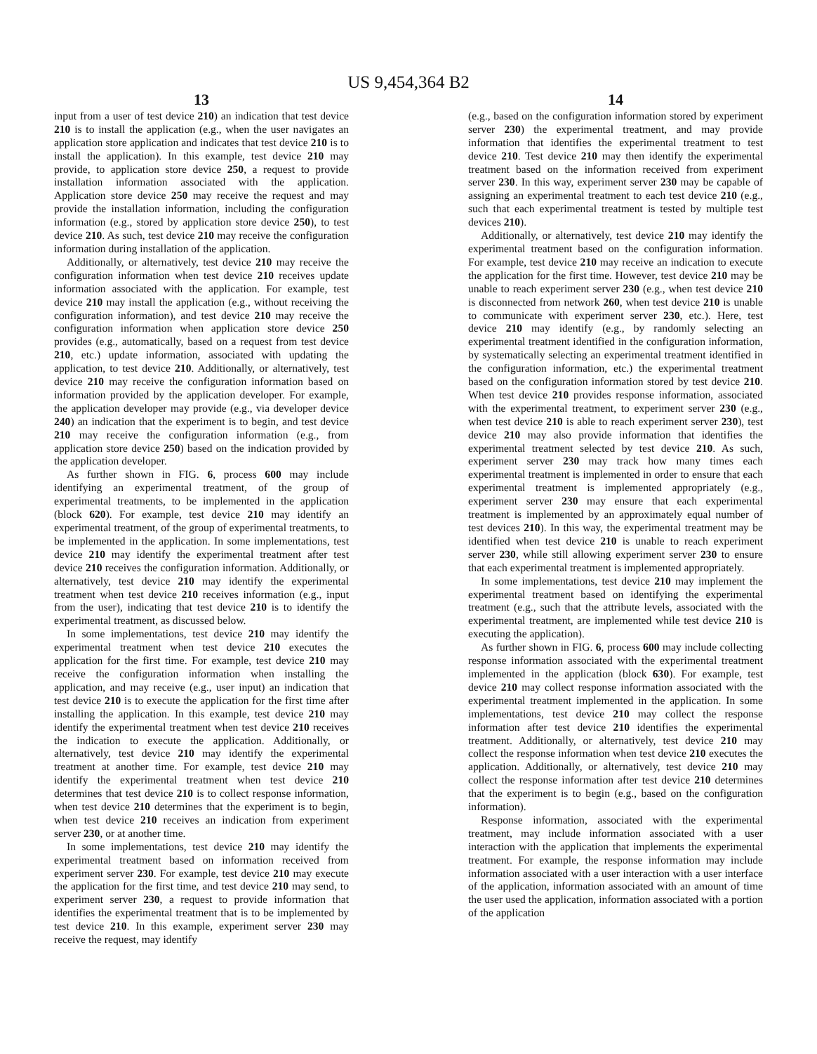US 9,454,364 B2
13
input from a user of test device 210) an indication that test device 210 is to install the application (e.g., when the user navigates an application store application and indicates that test device 210 is to install the application). In this example, test device 210 may provide, to application store device 250, a request to provide installation information associated with the application. Application store device 250 may receive the request and may provide the installation information, including the configuration information (e.g., stored by application store device 250), to test device 210. As such, test device 210 may receive the configuration information during installation of the application.
Additionally, or alternatively, test device 210 may receive the configuration information when test device 210 receives update information associated with the application. For example, test device 210 may install the application (e.g., without receiving the configuration information), and test device 210 may receive the configuration information when application store device 250 provides (e.g., automatically, based on a request from test device 210, etc.) update information, associated with updating the application, to test device 210. Additionally, or alternatively, test device 210 may receive the configuration information based on information provided by the application developer. For example, the application developer may provide (e.g., via developer device 240) an indication that the experiment is to begin, and test device 210 may receive the configuration information (e.g., from application store device 250) based on the indication provided by the application developer.
As further shown in FIG. 6, process 600 may include identifying an experimental treatment, of the group of experimental treatments, to be implemented in the application (block 620). For example, test device 210 may identify an experimental treatment, of the group of experimental treatments, to be implemented in the application. In some implementations, test device 210 may identify the experimental treatment after test device 210 receives the configuration information. Additionally, or alternatively, test device 210 may identify the experimental treatment when test device 210 receives information (e.g., input from the user), indicating that test device 210 is to identify the experimental treatment, as discussed below.
In some implementations, test device 210 may identify the experimental treatment when test device 210 executes the application for the first time. For example, test device 210 may receive the configuration information when installing the application, and may receive (e.g., user input) an indication that test device 210 is to execute the application for the first time after installing the application. In this example, test device 210 may identify the experimental treatment when test device 210 receives the indication to execute the application. Additionally, or alternatively, test device 210 may identify the experimental treatment at another time. For example, test device 210 may identify the experimental treatment when test device 210 determines that test device 210 is to collect response information, when test device 210 determines that the experiment is to begin, when test device 210 receives an indication from experiment server 230, or at another time.
In some implementations, test device 210 may identify the experimental treatment based on information received from experiment server 230. For example, test device 210 may execute the application for the first time, and test device 210 may send, to experiment server 230, a request to provide information that identifies the experimental treatment that is to be implemented by test device 210. In this example, experiment server 230 may receive the request, may identify
14
(e.g., based on the configuration information stored by experiment server 230) the experimental treatment, and may provide information that identifies the experimental treatment to test device 210. Test device 210 may then identify the experimental treatment based on the information received from experiment server 230. In this way, experiment server 230 may be capable of assigning an experimental treatment to each test device 210 (e.g., such that each experimental treatment is tested by multiple test devices 210).
Additionally, or alternatively, test device 210 may identify the experimental treatment based on the configuration information. For example, test device 210 may receive an indication to execute the application for the first time. However, test device 210 may be unable to reach experiment server 230 (e.g., when test device 210 is disconnected from network 260, when test device 210 is unable to communicate with experiment server 230, etc.). Here, test device 210 may identify (e.g., by randomly selecting an experimental treatment identified in the configuration information, by systematically selecting an experimental treatment identified in the configuration information, etc.) the experimental treatment based on the configuration information stored by test device 210. When test device 210 provides response information, associated with the experimental treatment, to experiment server 230 (e.g., when test device 210 is able to reach experiment server 230), test device 210 may also provide information that identifies the experimental treatment selected by test device 210. As such, experiment server 230 may track how many times each experimental treatment is implemented in order to ensure that each experimental treatment is implemented appropriately (e.g., experiment server 230 may ensure that each experimental treatment is implemented by an approximately equal number of test devices 210). In this way, the experimental treatment may be identified when test device 210 is unable to reach experiment server 230, while still allowing experiment server 230 to ensure that each experimental treatment is implemented appropriately.
In some implementations, test device 210 may implement the experimental treatment based on identifying the experimental treatment (e.g., such that the attribute levels, associated with the experimental treatment, are implemented while test device 210 is executing the application).
As further shown in FIG. 6, process 600 may include collecting response information associated with the experimental treatment implemented in the application (block 630). For example, test device 210 may collect response information associated with the experimental treatment implemented in the application. In some implementations, test device 210 may collect the response information after test device 210 identifies the experimental treatment. Additionally, or alternatively, test device 210 may collect the response information when test device 210 executes the application. Additionally, or alternatively, test device 210 may collect the response information after test device 210 determines that the experiment is to begin (e.g., based on the configuration information).
Response information, associated with the experimental treatment, may include information associated with a user interaction with the application that implements the experimental treatment. For example, the response information may include information associated with a user interaction with a user interface of the application, information associated with an amount of time the user used the application, information associated with a portion of the application